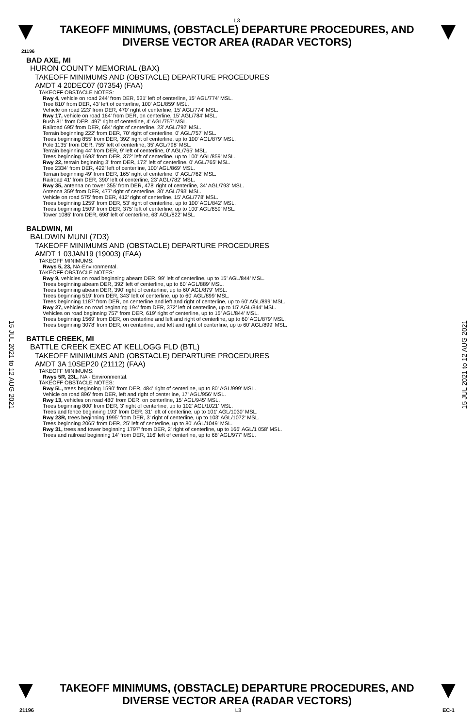L3
TAKEOFF MINIMUMS, (OBSTACLE) DEPARTURE PROCEDURES, AND
DIVERSE VECTOR AREA (RADAR VECTORS)
21196
BAD AXE, MI
HURON COUNTY MEMORIAL (BAX)
TAKEOFF MINIMUMS AND (OBSTACLE) DEPARTURE PROCEDURES
AMDT 4 20DEC07 (07354) (FAA)
TAKEOFF OBSTACLE NOTES:
Rwy 4, vehicle on road 244' from DER, 531' left of centerline, 15' AGL/774' MSL.
Tree 810' from DER, 43' left of centerline, 100' AGL/859' MSL.
Vehicle on road 223' from DER, 470' right of centerline, 15' AGL/774' MSL.
Rwy 17, vehicle on road 164' from DER, on centerline, 15' AGL/784' MSL.
Bush 81' from DER, 497' right of centerline, 4' AGL/757' MSL.
Railroad 695' from DER, 684' right of centerline, 23' AGL/792' MSL.
Terrain beginning 222' from DER, 70' right of centerline, 0' AGL/757' MSL.
Trees beginning 855' from DER, 392' right of centerline, up to 100' AGL/879' MSL.
Pole 1135' from DER, 755' left of centerline, 35' AGL/798' MSL.
Terrain beginning 44' from DER, 9' left of centerline, 0' AGL/765' MSL.
Trees beginning 1693' from DER, 372' left of centerline, up to 100' AGL/859' MSL.
Rwy 22, terrain beginning 3' from DER, 172' left of centerline, 0' AGL/765' MSL.
Tree 2334' from DER, 422' left of centerline, 100' AGL/869' MSL.
Terrain beginning 49' from DER, 165' right of centerline, 0' AGL/762' MSL.
Railroad 41' from DER, 390' left of centerline, 23' AGL/782' MSL.
Rwy 35, antenna on tower 355' from DER, 478' right of centerline, 34' AGL/793' MSL.
Antenna 359' from DER, 477' right of centerline, 30' AGL/793' MSL.
Vehicle on road 575' from DER, 412' right of centerline, 15' AGL/778' MSL.
Trees beginning 1259' from DER, 53' right of centerline, up to 100' AGL/842' MSL.
Trees beginning 1509' from DER, 375' left of centerline, up to 100' AGL/859' MSL.
Tower 1085' from DER, 698' left of centerline, 63' AGL/822' MSL.
BALDWIN, MI
BALDWIN MUNI (7D3)
TAKEOFF MINIMUMS AND (OBSTACLE) DEPARTURE PROCEDURES
AMDT 1 03JAN19 (19003) (FAA)
TAKEOFF MINIMUMS:
Rwys 5, 23, NA-Environmental.
TAKEOFF OBSTACLE NOTES:
Rwy 9, vehicles on road beginning abeam DER, 99’ left of centerline, up to 15’ AGL/844’ MSL.
Trees beginning abeam DER, 392’ left of centerline, up to 60’ AGL/889’ MSL.
Trees beginning abeam DER, 390’ right of centerline, up to 60’ AGL/879’ MSL.
Trees beginning 519’ from DER, 343’ left of centerline, up to 60’ AGL/899’ MSL.
Trees beginning 1187’ from DER, on centerline and left and right of centerline, up to 60’ AGL/899’ MSL.
Rwy 27, vehicles on road beginning 194’ from DER, 372’ left of centerline, up to 15’ AGL/844’ MSL.
Vehicles on road beginning 757’ from DER, 619’ right of centerline, up to 15’ AGL/844’ MSL.
Trees beginning 1569’ from DER, on centerline and left and right of centerline, up to 60’ AGL/879’ MSL.
Trees beginning 3078’ from DER, on centerline, and left and right of centerline, up to 60’ AGL/899’ MSL.
BATTLE CREEK, MI
BATTLE CREEK EXEC AT KELLOGG FLD (BTL)
TAKEOFF MINIMUMS AND (OBSTACLE) DEPARTURE PROCEDURES
AMDT 3A 10SEP20 (21112) (FAA)
TAKEOFF MINIMUMS:
Rwys 5R, 23L, NA - Environmental.
TAKEOFF OBSTACLE NOTES:
Rwy 5L, trees beginning 1590' from DER, 484' right of centerline, up to 80' AGL/999' MSL.
Vehicle on road 896' from DER, left and right of centerline, 17' AGL/956' MSL.
Rwy 13, vehicles on road 480' from DER, on centerline, 15' AGL/945' MSL.
Trees beginning 800' from DER, 3' right of centerline, up to 102' AGL/1021' MSL.
Trees and fence beginning 193' from DER, 31' left of centerline, up to 101' AGL/1030' MSL.
Rwy 23R, trees beginning 1995' from DER, 3' right of centerline, up to 103' AGL/1072' MSL.
Trees beginning 2065' from DER, 25' left of centerline, up to 80' AGL/1049' MSL.
Rwy 31, trees and tower beginning 1797' from DER, 2' right of centerline, up to 166' AGL/1 058' MSL.
Trees and railroad beginning 14' from DER, 116' left of centerline, up to 68' AGL/977' MSL.
15 JUL 2021 to 12 AUG 2021
15 JUL 2021 to 12 AUG 2021
TAKEOFF MINIMUMS, (OBSTACLE) DEPARTURE PROCEDURES, AND
DIVERSE VECTOR AREA (RADAR VECTORS)
21196 L3 EC-1